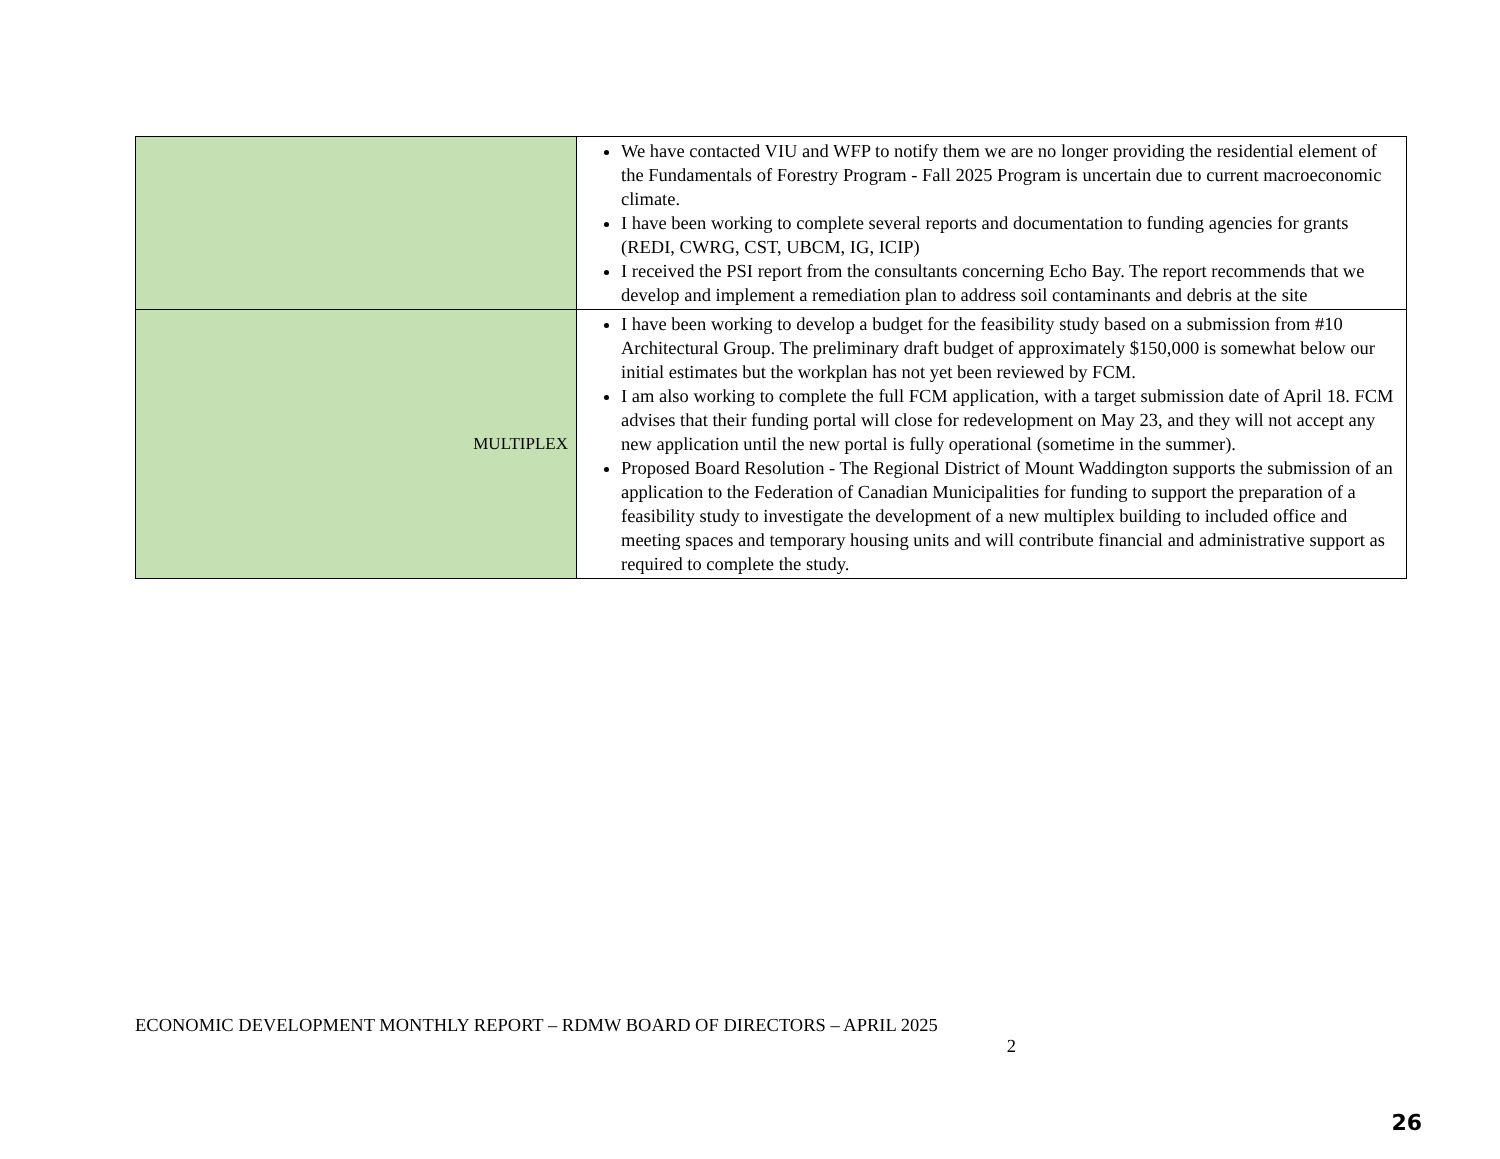| | We have contacted VIU and WFP to notify them we are no longer providing the residential element of the Fundamentals of Forestry Program - Fall 2025 Program is uncertain due to current macroeconomic climate. I have been working to complete several reports and documentation to funding agencies for grants (REDI, CWRG, CST, UBCM, IG, ICIP) I received the PSI report from the consultants concerning Echo Bay. The report recommends that we develop and implement a remediation plan to address soil contaminants and debris at the site |
| MULTIPLEX | I have been working to develop a budget for the feasibility study based on a submission from #10 Architectural Group. The preliminary draft budget of approximately $150,000 is somewhat below our initial estimates but the workplan has not yet been reviewed by FCM. I am also working to complete the full FCM application, with a target submission date of April 18. FCM advises that their funding portal will close for redevelopment on May 23, and they will not accept any new application until the new portal is fully operational (sometime in the summer). Proposed Board Resolution - The Regional District of Mount Waddington supports the submission of an application to the Federation of Canadian Municipalities for funding to support the preparation of a feasibility study to investigate the development of a new multiplex building to included office and meeting spaces and temporary housing units and will contribute financial and administrative support as required to complete the study. |
ECONOMIC DEVELOPMENT MONTHLY REPORT – RDMW BOARD OF DIRECTORS – APRIL 2025
2
26